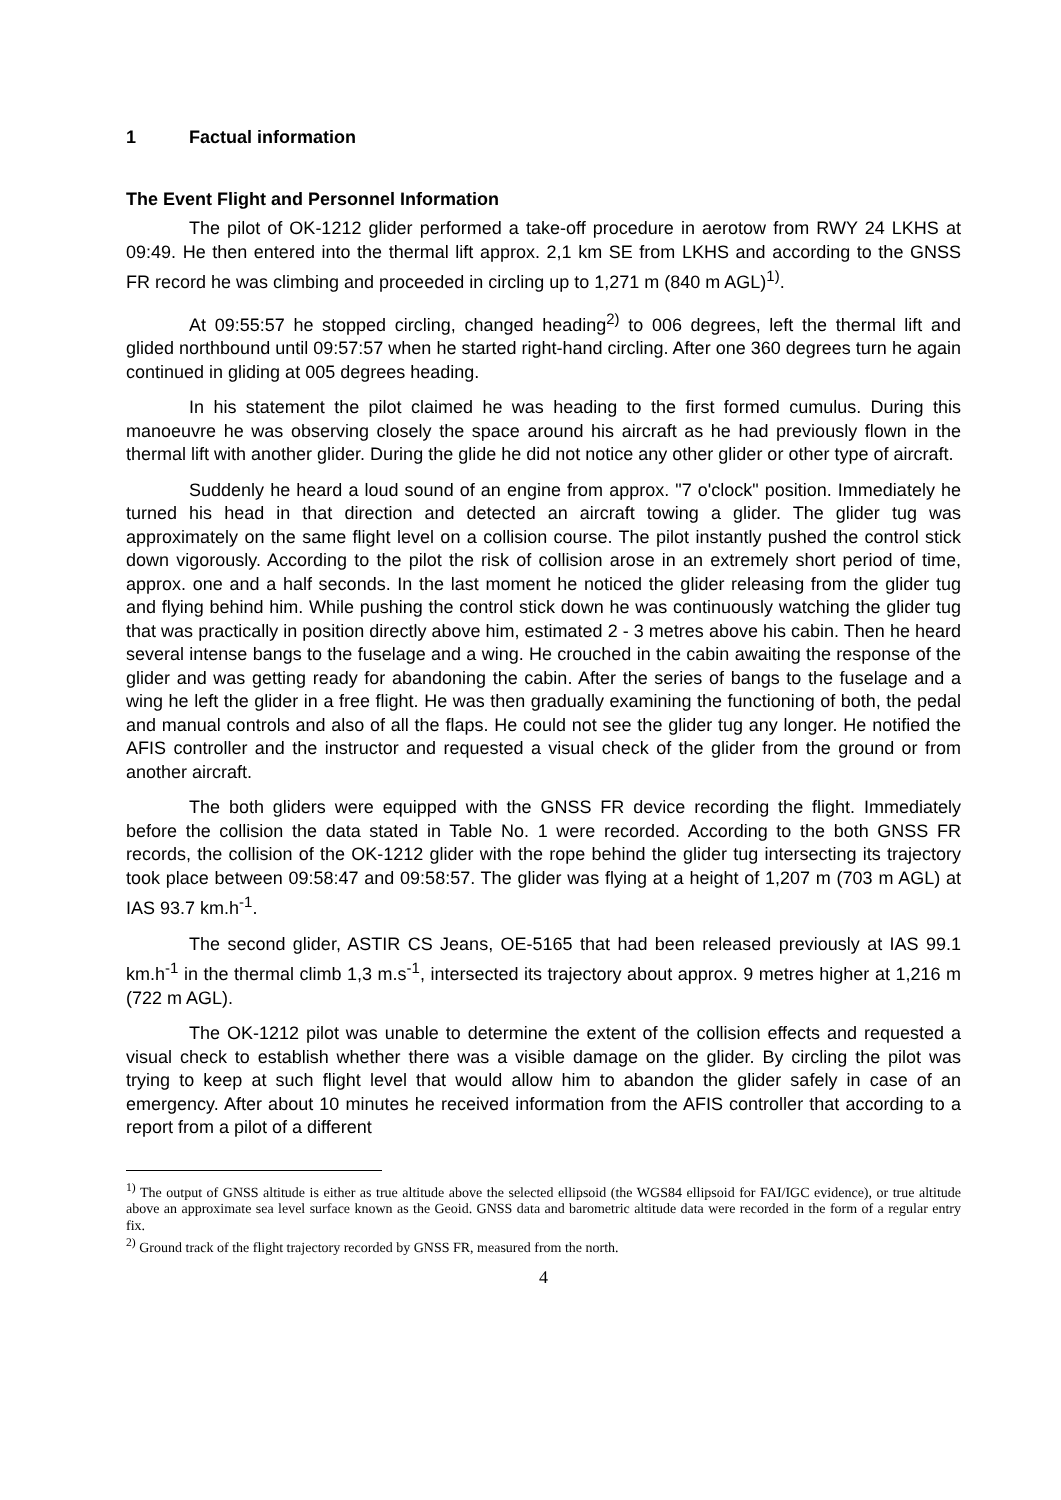1 Factual information
The Event Flight and Personnel Information
The pilot of OK-1212 glider performed a take-off procedure in aerotow from RWY 24 LKHS at 09:49. He then entered into the thermal lift approx. 2,1 km SE from LKHS and according to the GNSS FR record he was climbing and proceeded in circling up to 1,271 m (840 m AGL)<sup>1)</sup>.
At 09:55:57 he stopped circling, changed heading<sup>2)</sup> to 006 degrees, left the thermal lift and glided northbound until 09:57:57 when he started right-hand circling. After one 360 degrees turn he again continued in gliding at 005 degrees heading.
In his statement the pilot claimed he was heading to the first formed cumulus. During this manoeuvre he was observing closely the space around his aircraft as he had previously flown in the thermal lift with another glider. During the glide he did not notice any other glider or other type of aircraft.
Suddenly he heard a loud sound of an engine from approx. "7 o'clock" position. Immediately he turned his head in that direction and detected an aircraft towing a glider. The glider tug was approximately on the same flight level on a collision course. The pilot instantly pushed the control stick down vigorously. According to the pilot the risk of collision arose in an extremely short period of time, approx. one and a half seconds. In the last moment he noticed the glider releasing from the glider tug and flying behind him. While pushing the control stick down he was continuously watching the glider tug that was practically in position directly above him, estimated 2 - 3 metres above his cabin. Then he heard several intense bangs to the fuselage and a wing. He crouched in the cabin awaiting the response of the glider and was getting ready for abandoning the cabin. After the series of bangs to the fuselage and a wing he left the glider in a free flight. He was then gradually examining the functioning of both, the pedal and manual controls and also of all the flaps. He could not see the glider tug any longer. He notified the AFIS controller and the instructor and requested a visual check of the glider from the ground or from another aircraft.
The both gliders were equipped with the GNSS FR device recording the flight. Immediately before the collision the data stated in Table No. 1 were recorded. According to the both GNSS FR records, the collision of the OK-1212 glider with the rope behind the glider tug intersecting its trajectory took place between 09:58:47 and 09:58:57. The glider was flying at a height of 1,207 m (703 m AGL) at IAS 93.7 km.h<sup>-1</sup>.
The second glider, ASTIR CS Jeans, OE-5165 that had been released previously at IAS 99.1 km.h<sup>-1</sup> in the thermal climb 1,3 m.s<sup>-1</sup>, intersected its trajectory about approx. 9 metres higher at 1,216 m (722 m AGL).
The OK-1212 pilot was unable to determine the extent of the collision effects and requested a visual check to establish whether there was a visible damage on the glider. By circling the pilot was trying to keep at such flight level that would allow him to abandon the glider safely in case of an emergency. After about 10 minutes he received information from the AFIS controller that according to a report from a pilot of a different
<sup>1)</sup> The output of GNSS altitude is either as true altitude above the selected ellipsoid (the WGS84 ellipsoid for FAI/IGC evidence), or true altitude above an approximate sea level surface known as the Geoid. GNSS data and barometric altitude data were recorded in the form of a regular entry fix.
<sup>2)</sup> Ground track of the flight trajectory recorded by GNSS FR, measured from the north.
4